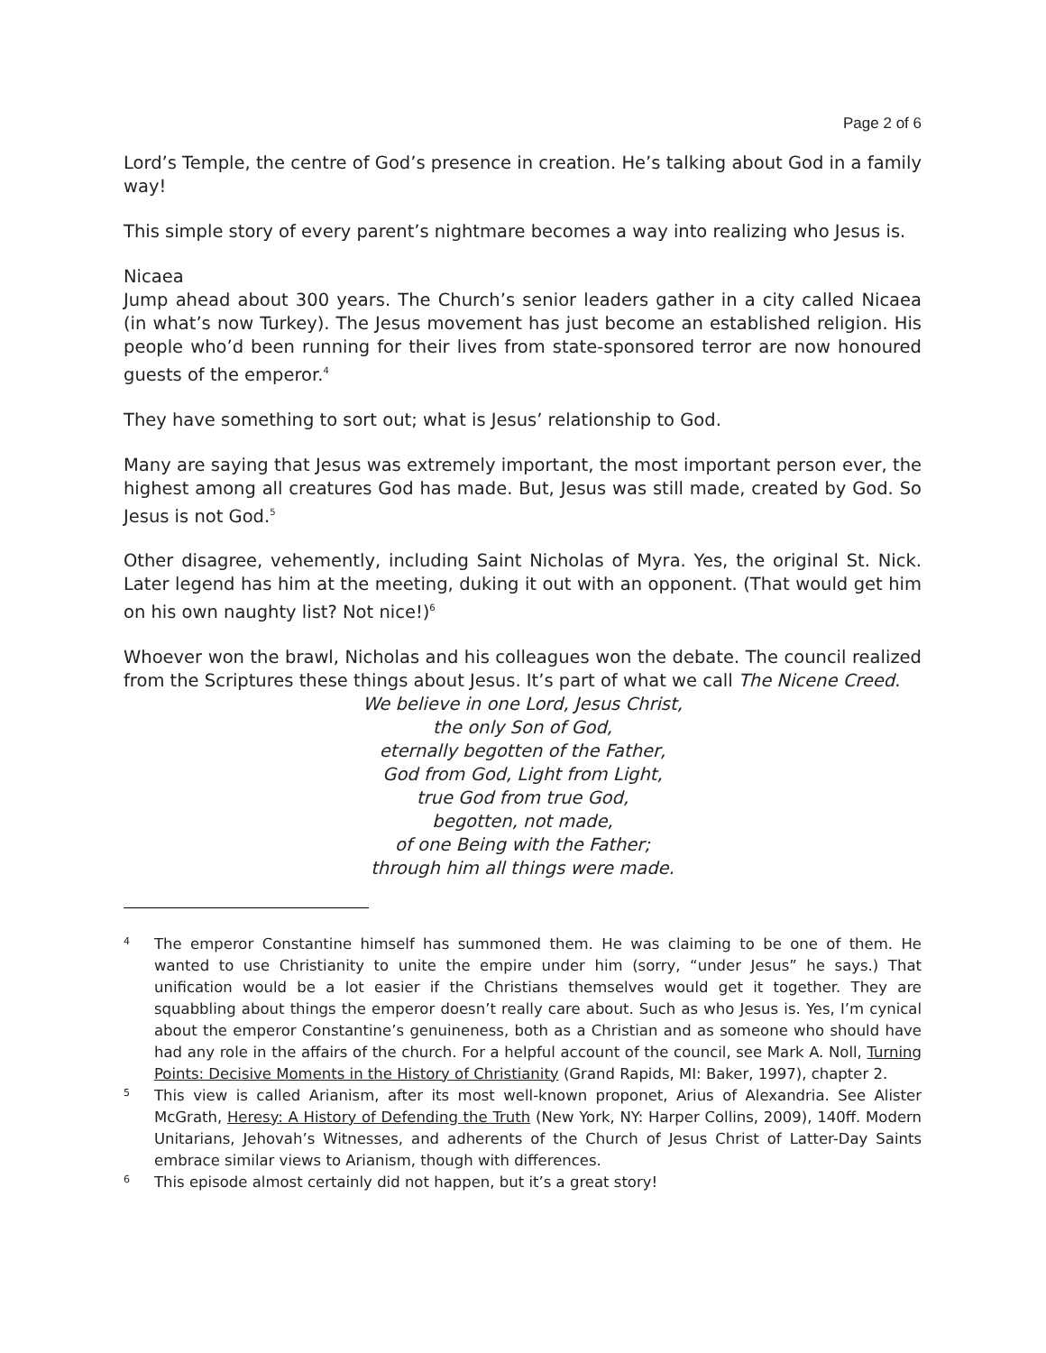Page 2 of 6
Lord’s Temple, the centre of God’s presence in creation. He’s talking about God in a family way!
This simple story of every parent’s nightmare becomes a way into realizing who Jesus is.
Nicaea
Jump ahead about 300 years. The Church’s senior leaders gather in a city called Nicaea (in what’s now Turkey). The Jesus movement has just become an established religion. His people who’d been running for their lives from state-sponsored terror are now honoured guests of the emperor.<sup>4</sup>
They have something to sort out; what is Jesus’ relationship to God.
Many are saying that Jesus was extremely important, the most important person ever, the highest among all creatures God has made. But, Jesus was still made, created by God. So Jesus is not God.<sup>5</sup>
Other disagree, vehemently, including Saint Nicholas of Myra. Yes, the original St. Nick. Later legend has him at the meeting, duking it out with an opponent. (That would get him on his own naughty list? Not nice!)<sup>6</sup>
Whoever won the brawl, Nicholas and his colleagues won the debate. The council realized from the Scriptures these things about Jesus. It’s part of what we call The Nicene Creed.
We believe in one Lord, Jesus Christ,
the only Son of God,
eternally begotten of the Father,
God from God, Light from Light,
true God from true God,
begotten, not made,
of one Being with the Father;
through him all things were made.
4 The emperor Constantine himself has summoned them. He was claiming to be one of them. He wanted to use Christianity to unite the empire under him (sorry, “under Jesus” he says.) That unification would be a lot easier if the Christians themselves would get it together. They are squabbling about things the emperor doesn’t really care about. Such as who Jesus is. Yes, I’m cynical about the emperor Constantine’s genuineness, both as a Christian and as someone who should have had any role in the affairs of the church. For a helpful account of the council, see Mark A. Noll, Turning Points: Decisive Moments in the History of Christianity (Grand Rapids, MI: Baker, 1997), chapter 2.
5 This view is called Arianism, after its most well-known proponet, Arius of Alexandria. See Alister McGrath, Heresy: A History of Defending the Truth (New York, NY: Harper Collins, 2009), 140ff. Modern Unitarians, Jehovah’s Witnesses, and adherents of the Church of Jesus Christ of Latter-Day Saints embrace similar views to Arianism, though with differences.
6 This episode almost certainly did not happen, but it’s a great story!